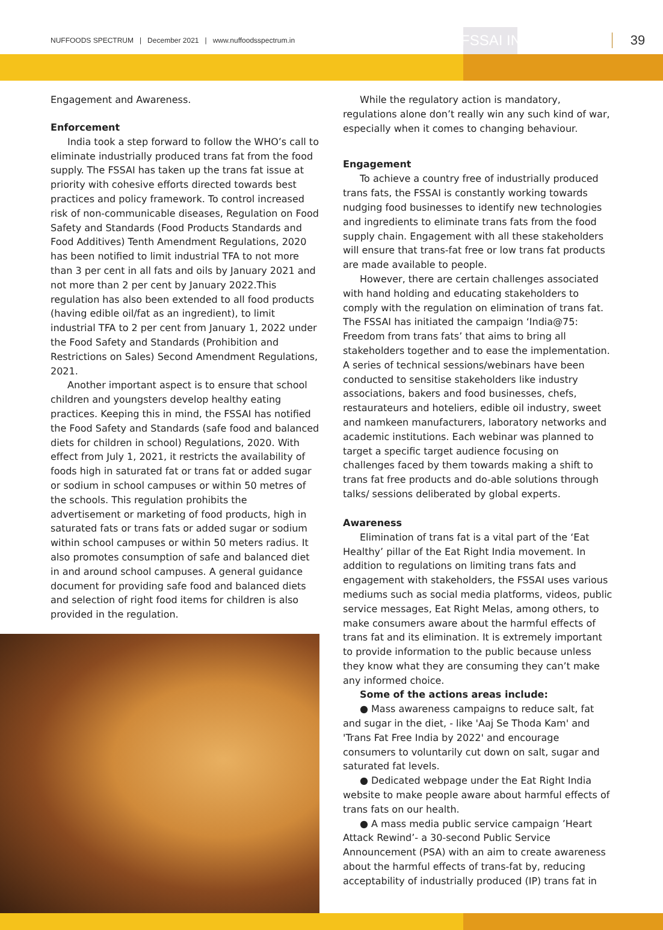NUFFOODS SPECTRUM | December 2021 | www.nuffoodsspectrum.in FSSAI INITITIATIVE 39
Engagement and Awareness.
Enforcement
India took a step forward to follow the WHO’s call to eliminate industrially produced trans fat from the food supply. The FSSAI has taken up the trans fat issue at priority with cohesive efforts directed towards best practices and policy framework. To control increased risk of non-communicable diseases, Regulation on Food Safety and Standards (Food Products Standards and Food Additives) Tenth Amendment Regulations, 2020 has been notified to limit industrial TFA to not more than 3 per cent in all fats and oils by January 2021 and not more than 2 per cent by January 2022.This regulation has also been extended to all food products (having edible oil/fat as an ingredient), to limit industrial TFA to 2 per cent from January 1, 2022 under the Food Safety and Standards (Prohibition and Restrictions on Sales) Second Amendment Regulations, 2021.
Another important aspect is to ensure that school children and youngsters develop healthy eating practices. Keeping this in mind, the FSSAI has notified the Food Safety and Standards (safe food and balanced diets for children in school) Regulations, 2020. With effect from July 1, 2021, it restricts the availability of foods high in saturated fat or trans fat or added sugar or sodium in school campuses or within 50 metres of the schools. This regulation prohibits the advertisement or marketing of food products, high in saturated fats or trans fats or added sugar or sodium within school campuses or within 50 meters radius. It also promotes consumption of safe and balanced diet in and around school campuses. A general guidance document for providing safe food and balanced diets and selection of right food items for children is also provided in the regulation.
While the regulatory action is mandatory, regulations alone don’t really win any such kind of war, especially when it comes to changing behaviour.
Engagement
To achieve a country free of industrially produced trans fats, the FSSAI is constantly working towards nudging food businesses to identify new technologies and ingredients to eliminate trans fats from the food supply chain. Engagement with all these stakeholders will ensure that trans-fat free or low trans fat products are made available to people.
However, there are certain challenges associated with hand holding and educating stakeholders to comply with the regulation on elimination of trans fat. The FSSAI has initiated the campaign ‘India@75: Freedom from trans fats’ that aims to bring all stakeholders together and to ease the implementation. A series of technical sessions/webinars have been conducted to sensitise stakeholders like industry associations, bakers and food businesses, chefs, restaurateurs and hoteliers, edible oil industry, sweet and namkeen manufacturers, laboratory networks and academic institutions. Each webinar was planned to target a specific target audience focusing on challenges faced by them towards making a shift to trans fat free products and do-able solutions through talks/ sessions deliberated by global experts.
Awareness
Elimination of trans fat is a vital part of the ‘Eat Healthy’ pillar of the Eat Right India movement. In addition to regulations on limiting trans fats and engagement with stakeholders, the FSSAI uses various mediums such as social media platforms, videos, public service messages, Eat Right Melas, among others, to make consumers aware about the harmful effects of trans fat and its elimination. It is extremely important to provide information to the public because unless they know what they are consuming they can’t make any informed choice.
Some of the actions areas include:
● Mass awareness campaigns to reduce salt, fat and sugar in the diet, - like 'Aaj Se Thoda Kam' and 'Trans Fat Free India by 2022' and encourage consumers to voluntarily cut down on salt, sugar and saturated fat levels.
● Dedicated webpage under the Eat Right India website to make people aware about harmful effects of trans fats on our health.
● A mass media public service campaign ’Heart Attack Rewind’- a 30-second Public Service Announcement (PSA) with an aim to create awareness about the harmful effects of trans-fat by, reducing acceptability of industrially produced (IP) trans fat in